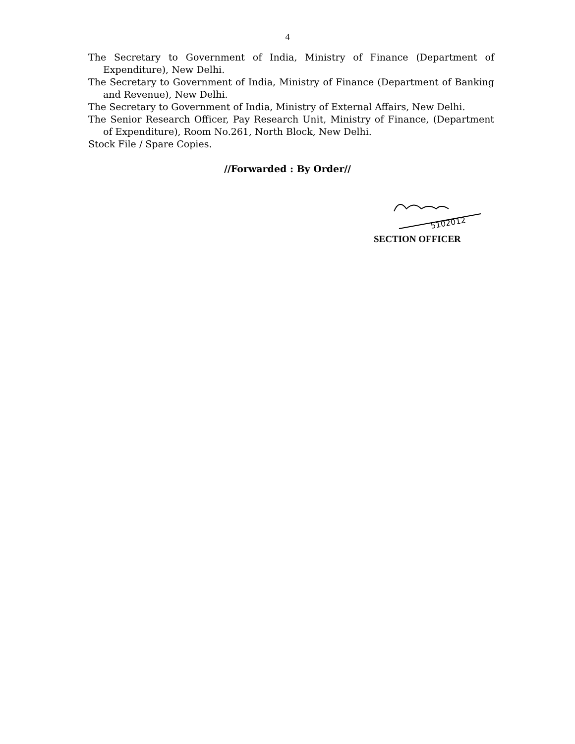4
The Secretary to Government of India, Ministry of Finance (Department of Expenditure), New Delhi.
The Secretary to Government of India, Ministry of Finance (Department of Banking and Revenue), New Delhi.
The Secretary to Government of India, Ministry of External Affairs, New Delhi.
The Senior Research Officer, Pay Research Unit, Ministry of Finance, (Department of Expenditure), Room No.261, North Block, New Delhi.
Stock File / Spare Copies.
//Forwarded : By Order//
5102012
SECTION OFFICER